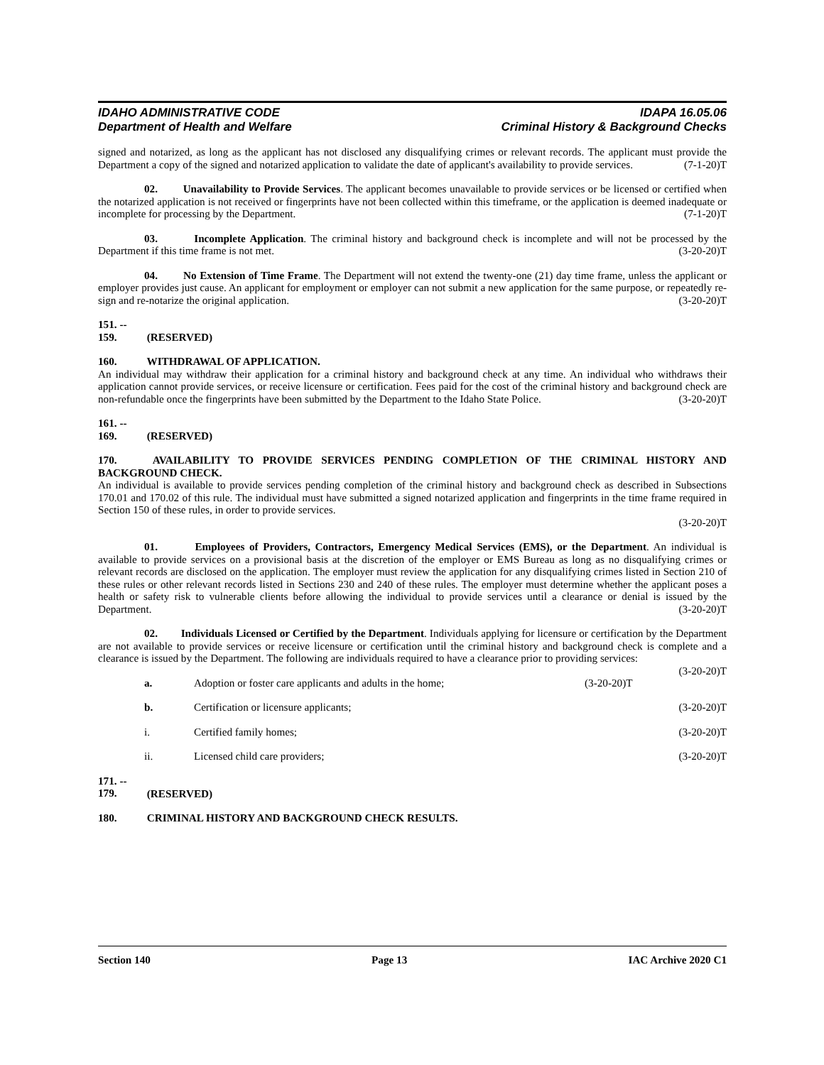IDAHO ADMINISTRATIVE CODE
Department of Health and Welfare
IDAPA 16.05.06
Criminal History & Background Checks
signed and notarized, as long as the applicant has not disclosed any disqualifying crimes or relevant records. The applicant must provide the Department a copy of the signed and notarized application to validate the date of applicant's availability to provide services. (7-1-20)T
02. Unavailability to Provide Services. The applicant becomes unavailable to provide services or be licensed or certified when the notarized application is not received or fingerprints have not been collected within this timeframe, or the application is deemed inadequate or incomplete for processing by the Department. (7-1-20)T
03. Incomplete Application. The criminal history and background check is incomplete and will not be processed by the Department if this time frame is not met. (3-20-20)T
04. No Extension of Time Frame. The Department will not extend the twenty-one (21) day time frame, unless the applicant or employer provides just cause. An applicant for employment or employer can not submit a new application for the same purpose, or repeatedly re-sign and re-notarize the original application. (3-20-20)T
151. -- 159. (RESERVED)
160. WITHDRAWAL OF APPLICATION.
An individual may withdraw their application for a criminal history and background check at any time. An individual who withdraws their application cannot provide services, or receive licensure or certification. Fees paid for the cost of the criminal history and background check are non-refundable once the fingerprints have been submitted by the Department to the Idaho State Police. (3-20-20)T
161. -- 169. (RESERVED)
170. AVAILABILITY TO PROVIDE SERVICES PENDING COMPLETION OF THE CRIMINAL HISTORY AND BACKGROUND CHECK.
An individual is available to provide services pending completion of the criminal history and background check as described in Subsections 170.01 and 170.02 of this rule. The individual must have submitted a signed notarized application and fingerprints in the time frame required in Section 150 of these rules, in order to provide services.
(3-20-20)T
01. Employees of Providers, Contractors, Emergency Medical Services (EMS), or the Department. An individual is available to provide services on a provisional basis at the discretion of the employer or EMS Bureau as long as no disqualifying crimes or relevant records are disclosed on the application. The employer must review the application for any disqualifying crimes listed in Section 210 of these rules or other relevant records listed in Sections 230 and 240 of these rules. The employer must determine whether the applicant poses a health or safety risk to vulnerable clients before allowing the individual to provide services until a clearance or denial is issued by the Department. (3-20-20)T
02. Individuals Licensed or Certified by the Department. Individuals applying for licensure or certification by the Department are not available to provide services or receive licensure or certification until the criminal history and background check is complete and a clearance is issued by the Department. The following are individuals required to have a clearance prior to providing services: (3-20-20)T
a. Adoption or foster care applicants and adults in the home; (3-20-20)T
b. Certification or licensure applicants; (3-20-20)T
i. Certified family homes; (3-20-20)T
ii. Licensed child care providers; (3-20-20)T
171. -- 179. (RESERVED)
180. CRIMINAL HISTORY AND BACKGROUND CHECK RESULTS.
Section 140 Page 13 IAC Archive 2020 C1